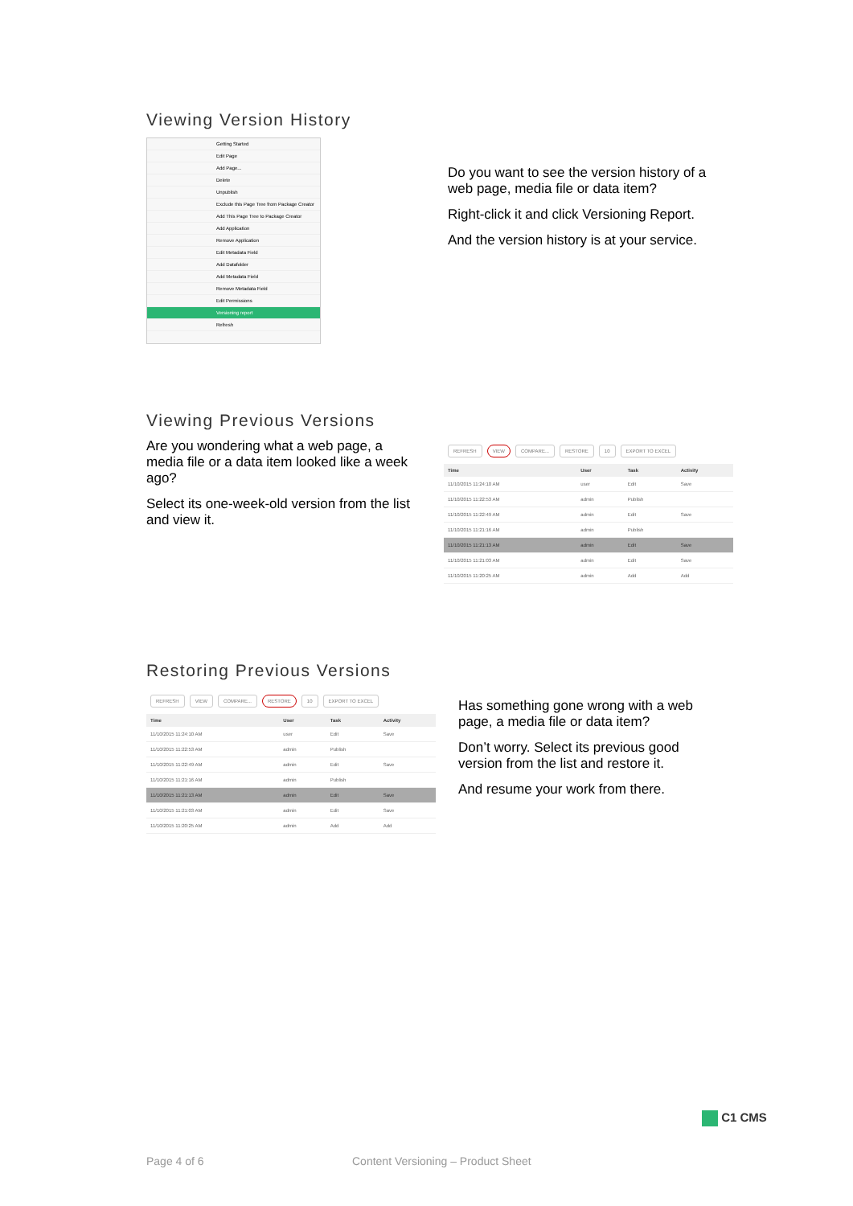Viewing Version History
Getting Started
Edit Page
Add Page...
Delete
Unpublish
Exclude this Page Tree from Package Creator
Add This Page Tree to Package Creator
Add Application
Remove Application
Edit Metadata Field
Add Datafolder
Add Metadata Field
Remove Metadata Field
Edit Permissions
Versioning report
Refresh
Do you want to see the version history of a web page, media file or data item?
Right-click it and click Versioning Report.
And the version history is at your service.
Viewing Previous Versions
Are you wondering what a web page, a media file or a data item looked like a week ago?
Select its one-week-old version from the list and view it.
REFRESH VIEW COMPARE... RESTORE 10 EXPORT TO EXCEL
| Time | User | Task | Activity |
| --- | --- | --- | --- |
| 11/10/2015 11:24:10 AM | user | Edit | Save |
| 11/10/2015 11:22:53 AM | admin | Publish | |
| 11/10/2015 11:22:49 AM | admin | Edit | Save |
| 11/10/2015 11:21:16 AM | admin | Publish | |
| 11/10/2015 11:21:13 AM | admin | Edit | Save |
| 11/10/2015 11:21:03 AM | admin | Edit | Save |
| 11/10/2015 11:20:25 AM | admin | Add | Add |
Restoring Previous Versions
REFRESH VIEW COMPARE... RESTORE 10 EXPORT TO EXCEL
| Time | User | Task | Activity |
| --- | --- | --- | --- |
| 11/10/2015 11:24:10 AM | user | Edit | Save |
| 11/10/2015 11:22:53 AM | admin | Publish | |
| 11/10/2015 11:22:49 AM | admin | Edit | Save |
| 11/10/2015 11:21:16 AM | admin | Publish | |
| 11/10/2015 11:21:13 AM | admin | Edit | Save |
| 11/10/2015 11:21:03 AM | admin | Edit | Save |
| 11/10/2015 11:20:25 AM | admin | Add | Add |
Has something gone wrong with a web page, a media file or data item?
Don’t worry. Select its previous good version from the list and restore it.
And resume your work from there.
C1 CMS
Page 4 of 6
Content Versioning – Product Sheet